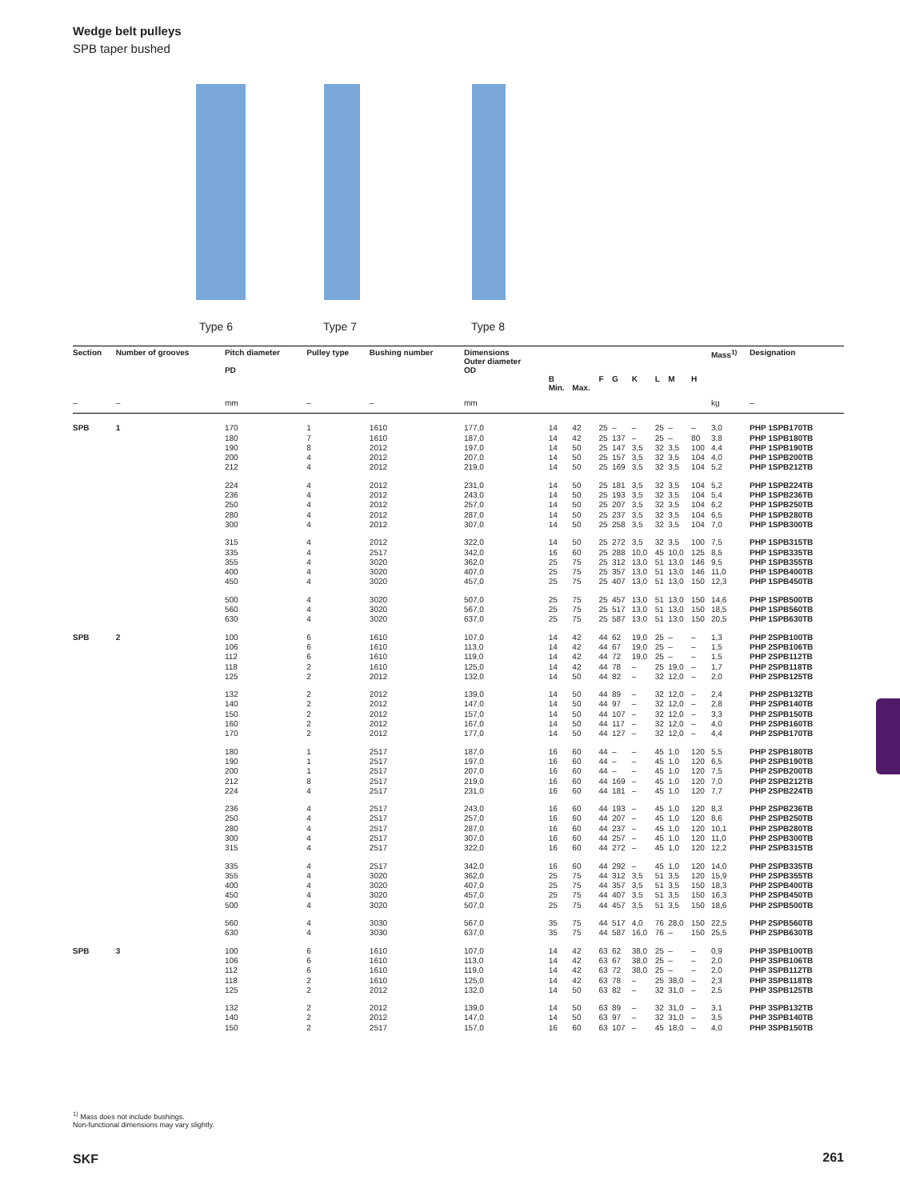Wedge belt pulleys
SPB taper bushed
Type 6 Type 7 Type 8
| Section | Number of grooves | Pitch diameter PD | Pulley type | Bushing number | Dimensions Outer diameter OD | B Min. | Max. | F | G | K | L | M | H | Mass<sup>1)</sup> | Designation |
| --- | --- | --- | --- | --- | --- | --- | --- | --- | --- | --- | --- | --- | --- | --- | --- |
| – | – | mm | – | – | mm | | | | | | | | | kg | – |
| SPB | 1 | 170 180 190 200 212 | 1 7 8 4 4 | 1610 1610 2012 2012 2012 | 177,0 187,0 197,0 207,0 219,0 | 14 14 14 14 14 | 42 42 50 50 50 | 25 25 25 25 25 | – 137 147 157 169 | – – 3,5 3,5 3,5 | 25 25 32 32 32 | – – 3,5 3,5 3,5 | – 80 100 104 104 | 3,0 3,8 4,4 4,0 5,2 | PHP 1SPB170TB PHP 1SPB180TB PHP 1SPB190TB PHP 1SPB200TB PHP 1SPB212TB |
| | | 224 236 250 280 300 | 4 4 4 4 4 | 2012 2012 2012 2012 2012 | 231,0 243,0 257,0 287,0 307,0 | 14 14 14 14 14 | 50 50 50 50 50 | 25 25 25 25 25 | 181 193 207 237 258 | 3,5 3,5 3,5 3,5 3,5 | 32 32 32 32 32 | 3,5 3,5 3,5 3,5 3,5 | 104 104 104 104 104 | 5,2 5,4 6,2 6,5 7,0 | PHP 1SPB224TB PHP 1SPB236TB PHP 1SPB250TB PHP 1SPB280TB PHP 1SPB300TB |
| | | 315 335 355 400 450 | 4 4 4 4 4 | 2012 2517 3020 3020 3020 | 322,0 342,0 362,0 407,0 457,0 | 14 16 25 25 25 | 50 60 75 75 75 | 25 25 25 25 25 | 272 288 312 357 407 | 3,5 10,0 13,0 13,0 13,0 | 32 45 51 51 51 | 3,5 10,0 13,0 13,0 13,0 | 100 125 146 146 150 | 7,5 8,5 9,5 11,0 12,3 | PHP 1SPB315TB PHP 1SPB335TB PHP 1SPB355TB PHP 1SPB400TB PHP 1SPB450TB |
| | | 500 560 630 | 4 4 4 | 3020 3020 3020 | 507,0 567,0 637,0 | 25 25 25 | 75 75 75 | 25 25 25 | 457 517 587 | 13,0 13,0 13,0 | 51 51 51 | 13,0 13,0 13,0 | 150 150 150 | 14,6 18,5 20,5 | PHP 1SPB500TB PHP 1SPB560TB PHP 1SPB630TB |
| SPB | 2 | 100 106 112 118 125 | 6 6 6 2 2 | 1610 1610 1610 1610 2012 | 107,0 113,0 119,0 125,0 132,0 | 14 14 14 14 14 | 42 42 42 42 50 | 44 44 44 44 44 | 62 67 72 78 82 | 19,0 19,0 19,0 – – | 25 25 25 25 32 | – – – 19,0 12,0 | – – – – – | 1,3 1,5 1,5 1,7 2,0 | PHP 2SPB100TB PHP 2SPB106TB PHP 2SPB112TB PHP 2SPB118TB PHP 2SPB125TB |
| | | 132 140 150 160 170 | 2 2 2 2 2 | 2012 2012 2012 2012 2012 | 139,0 147,0 157,0 167,0 177,0 | 14 14 14 14 14 | 50 50 50 50 50 | 44 44 44 44 44 | 89 97 107 117 127 | – – – – – | 32 32 32 32 32 | 12,0 12,0 12,0 12,0 12,0 | – – – – – | 2,4 2,8 3,3 4,0 4,4 | PHP 2SPB132TB PHP 2SPB140TB PHP 2SPB150TB PHP 2SPB160TB PHP 2SPB170TB |
| | | 180 190 200 212 224 | 1 1 1 8 4 | 2517 2517 2517 2517 2517 | 187,0 197,0 207,0 219,0 231,0 | 16 16 16 16 16 | 60 60 60 60 60 | 44 44 44 44 44 | – – – 169 181 | – – – – – | 45 45 45 45 45 | 1,0 1,0 1,0 1,0 1,0 | 120 120 120 120 120 | 5,5 6,5 7,5 7,0 7,7 | PHP 2SPB180TB PHP 2SPB190TB PHP 2SPB200TB PHP 2SPB212TB PHP 2SPB224TB |
| | | 236 250 280 300 315 | 4 4 4 4 4 | 2517 2517 2517 2517 2517 | 243,0 257,0 287,0 307,0 322,0 | 16 16 16 16 16 | 60 60 60 60 60 | 44 44 44 44 44 | 193 207 237 257 272 | – – – – – | 45 45 45 45 45 | 1,0 1,0 1,0 1,0 1,0 | 120 120 120 120 120 | 8,3 8,6 10,1 11,0 12,2 | PHP 2SPB236TB PHP 2SPB250TB PHP 2SPB280TB PHP 2SPB300TB PHP 2SPB315TB |
| | | 335 355 400 450 500 | 4 4 4 4 4 | 2517 3020 3020 3020 3020 | 342,0 362,0 407,0 457,0 507,0 | 16 25 25 25 25 | 60 75 75 75 75 | 44 44 44 44 44 | 292 312 357 407 457 | – 3,5 3,5 3,5 3,5 | 45 51 51 51 51 | 1,0 3,5 3,5 3,5 3,5 | 120 120 150 150 150 | 14,0 15,9 18,3 16,3 18,6 | PHP 2SPB335TB PHP 2SPB355TB PHP 2SPB400TB PHP 2SPB450TB PHP 2SPB500TB |
| | | 560 630 | 4 4 | 3030 3030 | 567,0 637,0 | 35 35 | 75 75 | 44 44 | 517 587 | 4,0 16,0 | 76 76 | 28,0 – | 150 150 | 22,5 25,5 | PHP 2SPB560TB PHP 2SPB630TB |
| SPB | 3 | 100 106 112 118 125 | 6 6 6 2 2 | 1610 1610 1610 1610 2012 | 107,0 113,0 119,0 125,0 132,0 | 14 14 14 14 14 | 42 42 42 42 50 | 63 63 63 63 63 | 62 67 72 78 82 | 38,0 38,0 38,0 – – | 25 25 25 25 32 | – – – 38,0 31,0 | – – – – – | 0,9 2,0 2,0 2,3 2,5 | PHP 3SPB100TB PHP 3SPB106TB PHP 3SPB112TB PHP 3SPB118TB PHP 3SPB125TB |
| | | 132 140 150 | 2 2 2 | 2012 2012 2517 | 139,0 147,0 157,0 | 14 14 16 | 50 50 60 | 63 63 63 | 89 97 107 | – – – | 32 32 45 | 31,0 31,0 18,0 | – – – | 3,1 3,5 4,0 | PHP 3SPB132TB PHP 3SPB140TB PHP 3SPB150TB |
<sup>1)</sup> Mass does not include bushings.
Non-functional dimensions may vary slightly.
SKF 261